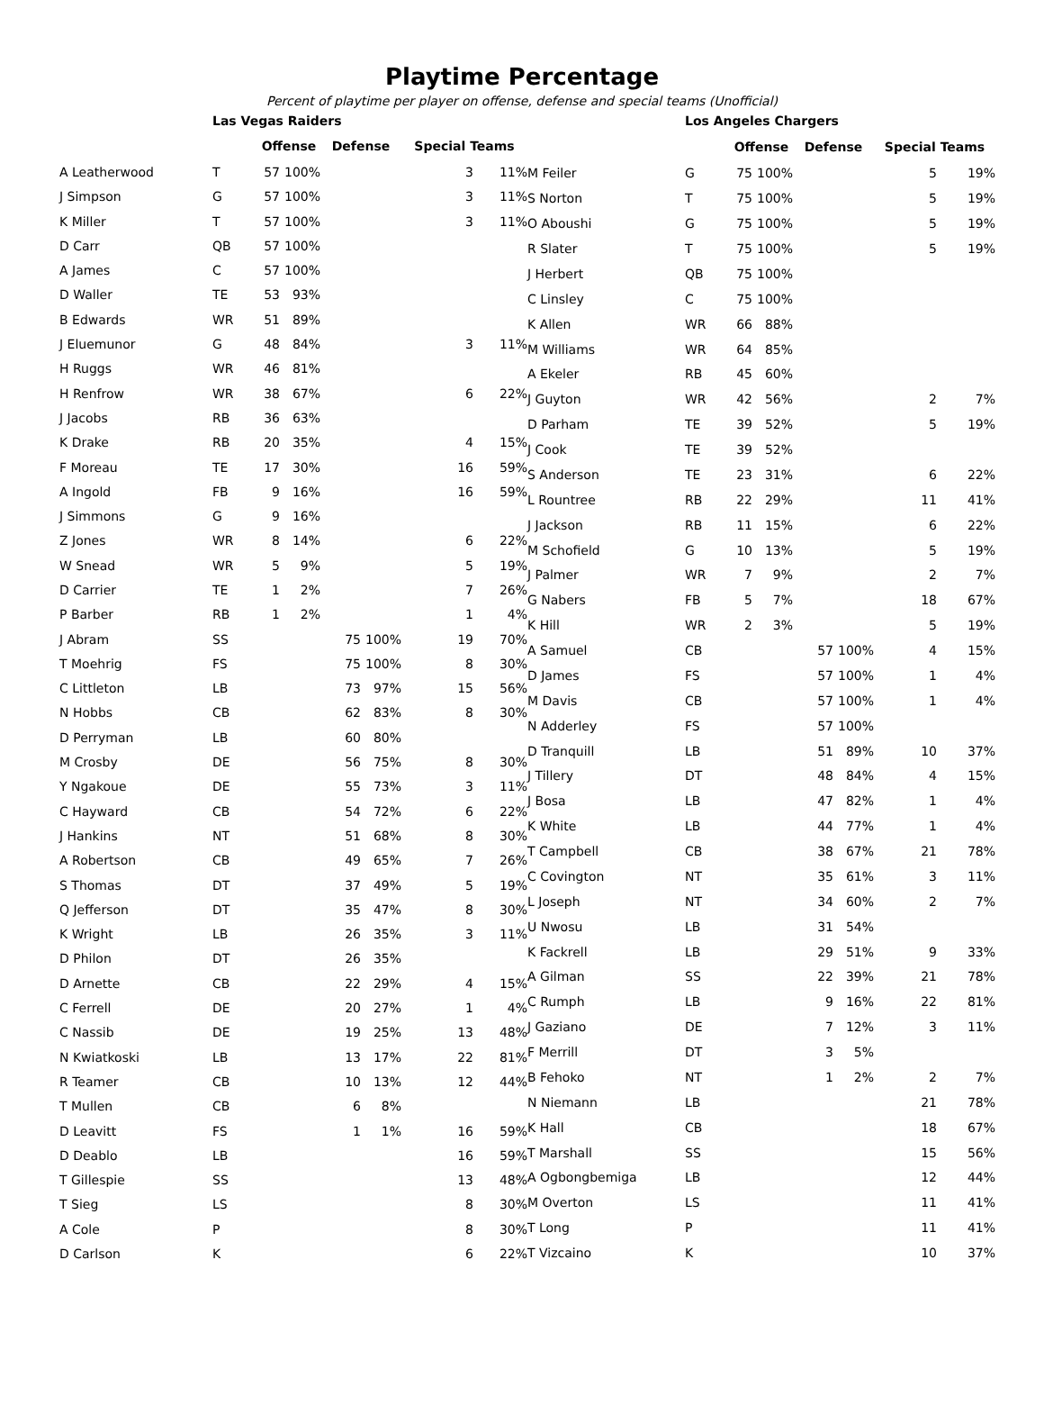Playtime Percentage
Percent of playtime per player on offense, defense and special teams (Unofficial)
| | Las Vegas Raiders | | | | | | |
| | | Offense | | Defense | | Special Teams | |
| A Leatherwood | T | 57 | 100% | | | 3 | 11% |
| J Simpson | G | 57 | 100% | | | 3 | 11% |
| K Miller | T | 57 | 100% | | | 3 | 11% |
| D Carr | QB | 57 | 100% | | | | |
| A James | C | 57 | 100% | | | | |
| D Waller | TE | 53 | 93% | | | | |
| B Edwards | WR | 51 | 89% | | | | |
| J Eluemunor | G | 48 | 84% | | | 3 | 11% |
| H Ruggs | WR | 46 | 81% | | | | |
| H Renfrow | WR | 38 | 67% | | | 6 | 22% |
| J Jacobs | RB | 36 | 63% | | | | |
| K Drake | RB | 20 | 35% | | | 4 | 15% |
| F Moreau | TE | 17 | 30% | | | 16 | 59% |
| A Ingold | FB | 9 | 16% | | | 16 | 59% |
| J Simmons | G | 9 | 16% | | | | |
| Z Jones | WR | 8 | 14% | | | 6 | 22% |
| W Snead | WR | 5 | 9% | | | 5 | 19% |
| D Carrier | TE | 1 | 2% | | | 7 | 26% |
| P Barber | RB | 1 | 2% | | | 1 | 4% |
| J Abram | SS | | | 75 | 100% | 19 | 70% |
| T Moehrig | FS | | | 75 | 100% | 8 | 30% |
| C Littleton | LB | | | 73 | 97% | 15 | 56% |
| N Hobbs | CB | | | 62 | 83% | 8 | 30% |
| D Perryman | LB | | | 60 | 80% | | |
| M Crosby | DE | | | 56 | 75% | 8 | 30% |
| Y Ngakoue | DE | | | 55 | 73% | 3 | 11% |
| C Hayward | CB | | | 54 | 72% | 6 | 22% |
| J Hankins | NT | | | 51 | 68% | 8 | 30% |
| A Robertson | CB | | | 49 | 65% | 7 | 26% |
| S Thomas | DT | | | 37 | 49% | 5 | 19% |
| Q Jefferson | DT | | | 35 | 47% | 8 | 30% |
| K Wright | LB | | | 26 | 35% | 3 | 11% |
| D Philon | DT | | | 26 | 35% | | |
| D Arnette | CB | | | 22 | 29% | 4 | 15% |
| C Ferrell | DE | | | 20 | 27% | 1 | 4% |
| C Nassib | DE | | | 19 | 25% | 13 | 48% |
| N Kwiatkoski | LB | | | 13 | 17% | 22 | 81% |
| R Teamer | CB | | | 10 | 13% | 12 | 44% |
| T Mullen | CB | | | 6 | 8% | | |
| D Leavitt | FS | | | 1 | 1% | 16 | 59% |
| D Deablo | LB | | | | | 16 | 59% |
| T Gillespie | SS | | | | | 13 | 48% |
| T Sieg | LS | | | | | 8 | 30% |
| A Cole | P | | | | | 8 | 30% |
| D Carlson | K | | | | | 6 | 22% |
| | Los Angeles Chargers | | | | | | |
| | | Offense | | Defense | | Special Teams | |
| M Feiler | G | 75 | 100% | | | 5 | 19% |
| S Norton | T | 75 | 100% | | | 5 | 19% |
| O Aboushi | G | 75 | 100% | | | 5 | 19% |
| R Slater | T | 75 | 100% | | | 5 | 19% |
| J Herbert | QB | 75 | 100% | | | | |
| C Linsley | C | 75 | 100% | | | | |
| K Allen | WR | 66 | 88% | | | | |
| M Williams | WR | 64 | 85% | | | | |
| A Ekeler | RB | 45 | 60% | | | | |
| J Guyton | WR | 42 | 56% | | | 2 | 7% |
| D Parham | TE | 39 | 52% | | | 5 | 19% |
| J Cook | TE | 39 | 52% | | | | |
| S Anderson | TE | 23 | 31% | | | 6 | 22% |
| L Rountree | RB | 22 | 29% | | | 11 | 41% |
| J Jackson | RB | 11 | 15% | | | 6 | 22% |
| M Schofield | G | 10 | 13% | | | 5 | 19% |
| J Palmer | WR | 7 | 9% | | | 2 | 7% |
| G Nabers | FB | 5 | 7% | | | 18 | 67% |
| K Hill | WR | 2 | 3% | | | 5 | 19% |
| A Samuel | CB | | | 57 | 100% | 4 | 15% |
| D James | FS | | | 57 | 100% | 1 | 4% |
| M Davis | CB | | | 57 | 100% | 1 | 4% |
| N Adderley | FS | | | 57 | 100% | | |
| D Tranquill | LB | | | 51 | 89% | 10 | 37% |
| J Tillery | DT | | | 48 | 84% | 4 | 15% |
| J Bosa | LB | | | 47 | 82% | 1 | 4% |
| K White | LB | | | 44 | 77% | 1 | 4% |
| T Campbell | CB | | | 38 | 67% | 21 | 78% |
| C Covington | NT | | | 35 | 61% | 3 | 11% |
| L Joseph | NT | | | 34 | 60% | 2 | 7% |
| U Nwosu | LB | | | 31 | 54% | | |
| K Fackrell | LB | | | 29 | 51% | 9 | 33% |
| A Gilman | SS | | | 22 | 39% | 21 | 78% |
| C Rumph | LB | | | 9 | 16% | 22 | 81% |
| J Gaziano | DE | | | 7 | 12% | 3 | 11% |
| F Merrill | DT | | | 3 | 5% | | |
| B Fehoko | NT | | | 1 | 2% | 2 | 7% |
| N Niemann | LB | | | | | 21 | 78% |
| K Hall | CB | | | | | 18 | 67% |
| T Marshall | SS | | | | | 15 | 56% |
| A Ogbongbemiga | LB | | | | | 12 | 44% |
| M Overton | LS | | | | | 11 | 41% |
| T Long | P | | | | | 11 | 41% |
| T Vizcaino | K | | | | | 10 | 37% |